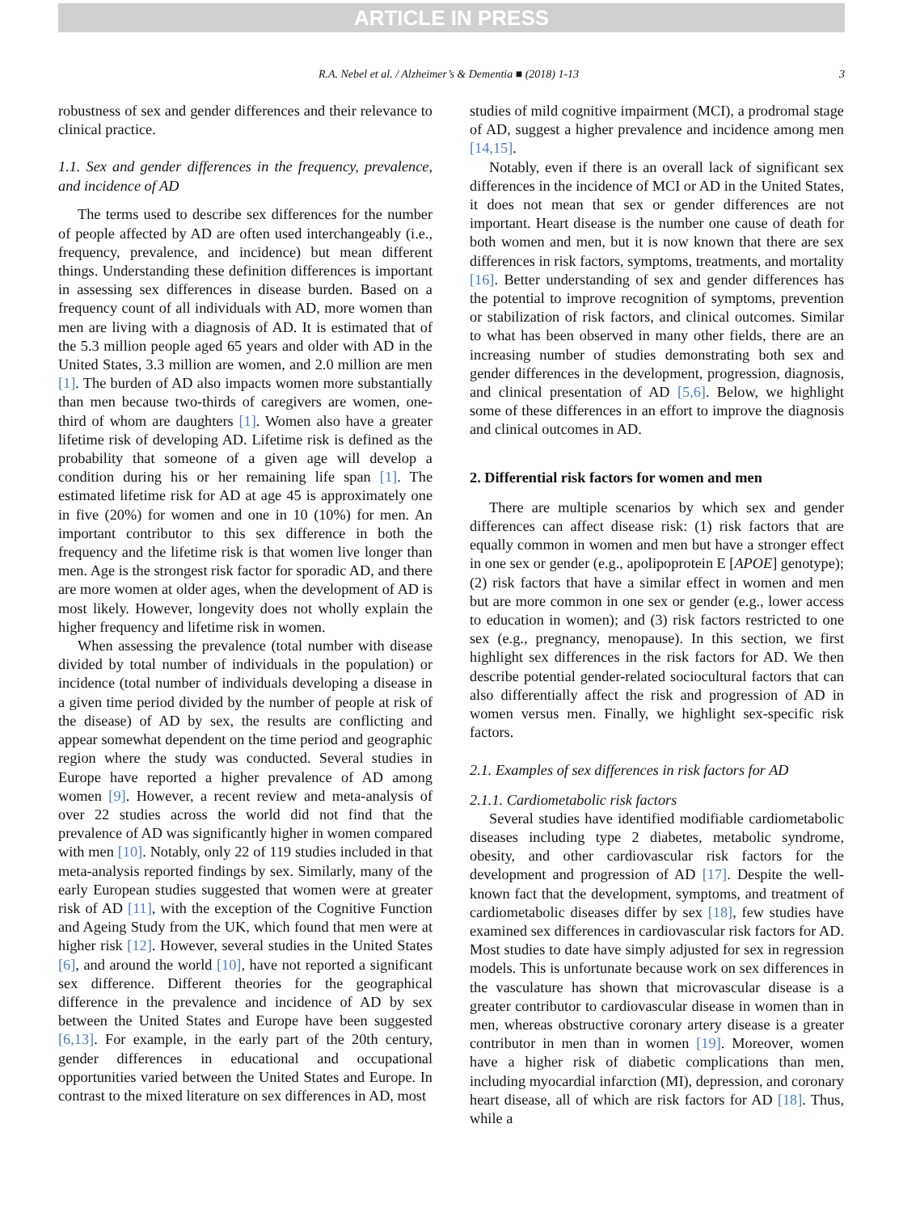ARTICLE IN PRESS
R.A. Nebel et al. / Alzheimer’s & Dementia ■ (2018) 1-13 3
robustness of sex and gender differences and their relevance to clinical practice.
1.1. Sex and gender differences in the frequency, prevalence, and incidence of AD
The terms used to describe sex differences for the number of people affected by AD are often used interchangeably (i.e., frequency, prevalence, and incidence) but mean different things. Understanding these definition differences is important in assessing sex differences in disease burden. Based on a frequency count of all individuals with AD, more women than men are living with a diagnosis of AD. It is estimated that of the 5.3 million people aged 65 years and older with AD in the United States, 3.3 million are women, and 2.0 million are men [1]. The burden of AD also impacts women more substantially than men because two-thirds of caregivers are women, one-third of whom are daughters [1]. Women also have a greater lifetime risk of developing AD. Lifetime risk is defined as the probability that someone of a given age will develop a condition during his or her remaining life span [1]. The estimated lifetime risk for AD at age 45 is approximately one in five (20%) for women and one in 10 (10%) for men. An important contributor to this sex difference in both the frequency and the lifetime risk is that women live longer than men. Age is the strongest risk factor for sporadic AD, and there are more women at older ages, when the development of AD is most likely. However, longevity does not wholly explain the higher frequency and lifetime risk in women.
When assessing the prevalence (total number with disease divided by total number of individuals in the population) or incidence (total number of individuals developing a disease in a given time period divided by the number of people at risk of the disease) of AD by sex, the results are conflicting and appear somewhat dependent on the time period and geographic region where the study was conducted. Several studies in Europe have reported a higher prevalence of AD among women [9]. However, a recent review and meta-analysis of over 22 studies across the world did not find that the prevalence of AD was significantly higher in women compared with men [10]. Notably, only 22 of 119 studies included in that meta-analysis reported findings by sex. Similarly, many of the early European studies suggested that women were at greater risk of AD [11], with the exception of the Cognitive Function and Ageing Study from the UK, which found that men were at higher risk [12]. However, several studies in the United States [6], and around the world [10], have not reported a significant sex difference. Different theories for the geographical difference in the prevalence and incidence of AD by sex between the United States and Europe have been suggested [6,13]. For example, in the early part of the 20th century, gender differences in educational and occupational opportunities varied between the United States and Europe. In contrast to the mixed literature on sex differences in AD, most
studies of mild cognitive impairment (MCI), a prodromal stage of AD, suggest a higher prevalence and incidence among men [14,15].
Notably, even if there is an overall lack of significant sex differences in the incidence of MCI or AD in the United States, it does not mean that sex or gender differences are not important. Heart disease is the number one cause of death for both women and men, but it is now known that there are sex differences in risk factors, symptoms, treatments, and mortality [16]. Better understanding of sex and gender differences has the potential to improve recognition of symptoms, prevention or stabilization of risk factors, and clinical outcomes. Similar to what has been observed in many other fields, there are an increasing number of studies demonstrating both sex and gender differences in the development, progression, diagnosis, and clinical presentation of AD [5,6]. Below, we highlight some of these differences in an effort to improve the diagnosis and clinical outcomes in AD.
2. Differential risk factors for women and men
There are multiple scenarios by which sex and gender differences can affect disease risk: (1) risk factors that are equally common in women and men but have a stronger effect in one sex or gender (e.g., apolipoprotein E [APOE] genotype); (2) risk factors that have a similar effect in women and men but are more common in one sex or gender (e.g., lower access to education in women); and (3) risk factors restricted to one sex (e.g., pregnancy, menopause). In this section, we first highlight sex differences in the risk factors for AD. We then describe potential gender-related sociocultural factors that can also differentially affect the risk and progression of AD in women versus men. Finally, we highlight sex-specific risk factors.
2.1. Examples of sex differences in risk factors for AD
2.1.1. Cardiometabolic risk factors
Several studies have identified modifiable cardiometabolic diseases including type 2 diabetes, metabolic syndrome, obesity, and other cardiovascular risk factors for the development and progression of AD [17]. Despite the well-known fact that the development, symptoms, and treatment of cardiometabolic diseases differ by sex [18], few studies have examined sex differences in cardiovascular risk factors for AD. Most studies to date have simply adjusted for sex in regression models. This is unfortunate because work on sex differences in the vasculature has shown that microvascular disease is a greater contributor to cardiovascular disease in women than in men, whereas obstructive coronary artery disease is a greater contributor in men than in women [19]. Moreover, women have a higher risk of diabetic complications than men, including myocardial infarction (MI), depression, and coronary heart disease, all of which are risk factors for AD [18]. Thus, while a